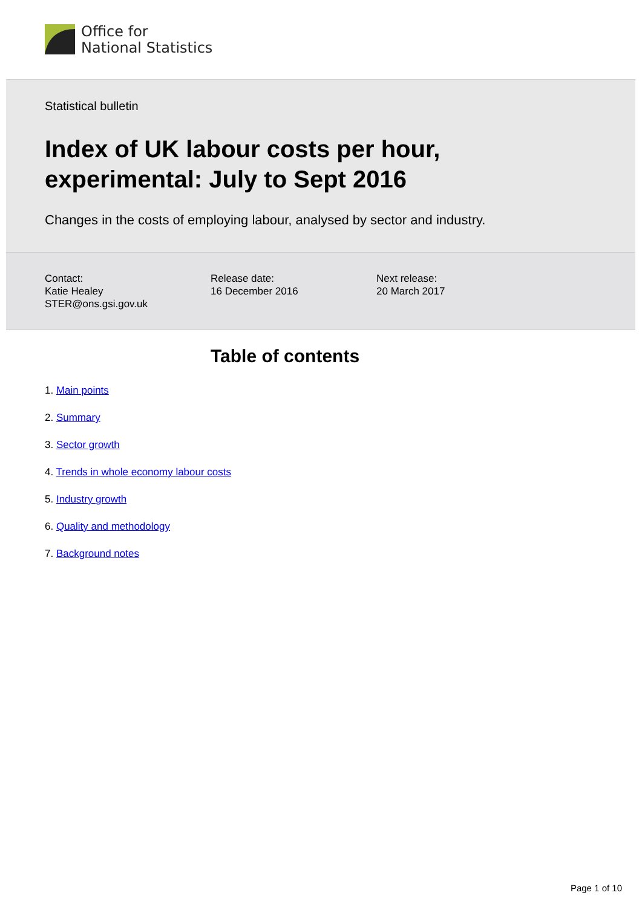Office for
National Statistics
Statistical bulletin
Index of UK labour costs per hour, experimental: July to Sept 2016
Changes in the costs of employing labour, analysed by sector and industry.
Contact:
Katie Healey
STER@ons.gsi.gov.uk
Release date:
16 December 2016
Next release:
20 March 2017
Table of contents
1. Main points
2. Summary
3. Sector growth
4. Trends in whole economy labour costs
5. Industry growth
6. Quality and methodology
7. Background notes
Page 1 of 10